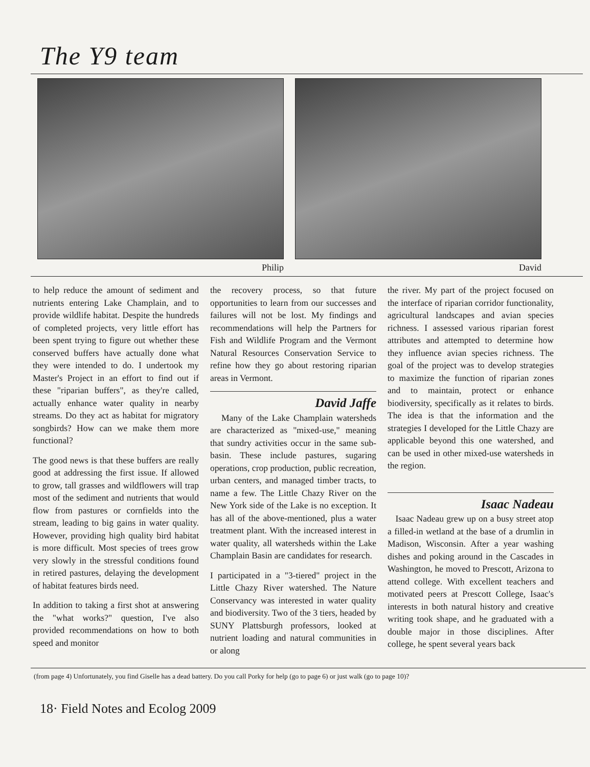The Y9 team
Philip David
to help reduce the amount of sediment and nutrients entering Lake Champlain, and to provide wildlife habitat. Despite the hundreds of completed projects, very little effort has been spent trying to figure out whether these conserved buffers have actually done what they were intended to do. I undertook my Master's Project in an effort to find out if these "riparian buffers", as they're called, actually enhance water quality in nearby streams. Do they act as habitat for migratory songbirds? How can we make them more functional?
The good news is that these buffers are really good at addressing the first issue. If allowed to grow, tall grasses and wildflowers will trap most of the sediment and nutrients that would flow from pastures or cornfields into the stream, leading to big gains in water quality. However, providing high quality bird habitat is more difficult. Most species of trees grow very slowly in the stressful conditions found in retired pastures, delaying the development of habitat features birds need.
In addition to taking a first shot at answering the "what works?" question, I've also provided recommendations on how to both speed and monitor
the recovery process, so that future opportunities to learn from our successes and failures will not be lost. My findings and recommendations will help the Partners for Fish and Wildlife Program and the Vermont Natural Resources Conservation Service to refine how they go about restoring riparian areas in Vermont.
David Jaffe
Many of the Lake Champlain watersheds are characterized as "mixed-use," meaning that sundry activities occur in the same sub-basin. These include pastures, sugaring operations, crop production, public recreation, urban centers, and managed timber tracts, to name a few. The Little Chazy River on the New York side of the Lake is no exception. It has all of the above-mentioned, plus a water treatment plant. With the increased interest in water quality, all watersheds within the Lake Champlain Basin are candidates for research.
I participated in a "3-tiered" project in the Little Chazy River watershed. The Nature Conservancy was interested in water quality and biodiversity. Two of the 3 tiers, headed by SUNY Plattsburgh professors, looked at nutrient loading and natural communities in or along
the river. My part of the project focused on the interface of riparian corridor functionality, agricultural landscapes and avian species richness. I assessed various riparian forest attributes and attempted to determine how they influence avian species richness. The goal of the project was to develop strategies to maximize the function of riparian zones and to maintain, protect or enhance biodiversity, specifically as it relates to birds. The idea is that the information and the strategies I developed for the Little Chazy are applicable beyond this one watershed, and can be used in other mixed-use watersheds in the region.
Isaac Nadeau
Isaac Nadeau grew up on a busy street atop a filled-in wetland at the base of a drumlin in Madison, Wisconsin. After a year washing dishes and poking around in the Cascades in Washington, he moved to Prescott, Arizona to attend college. With excellent teachers and motivated peers at Prescott College, Isaac's interests in both natural history and creative writing took shape, and he graduated with a double major in those disciplines. After college, he spent several years back
(from page 4) Unfortunately, you find Giselle has a dead battery. Do you call Porky for help (go to page 6) or just walk (go to page 10)?
18· Field Notes and Ecolog 2009